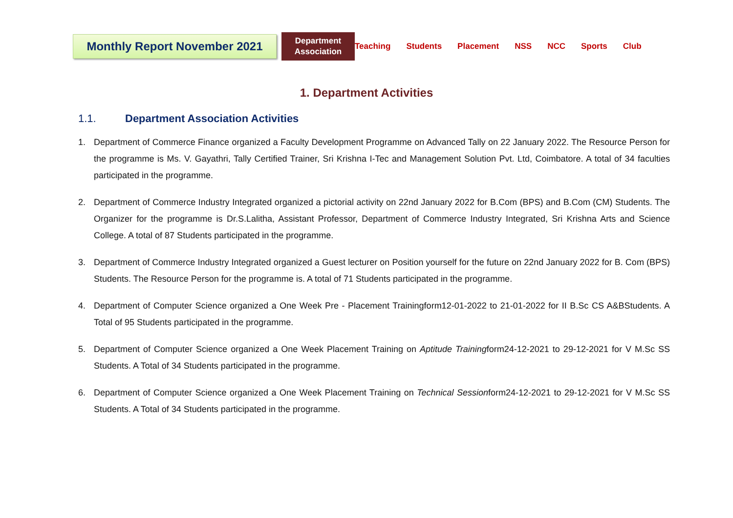Monthly Report November 2021
Department
Association
Teaching Students Placement NSS NCC Sports Club
1. Department Activities
1.1. Department Association Activities
1. Department of Commerce Finance organized a Faculty Development Programme on Advanced Tally on 22 January 2022. The Resource Person for the programme is Ms. V. Gayathri, Tally Certified Trainer, Sri Krishna I-Tec and Management Solution Pvt. Ltd, Coimbatore. A total of 34 faculties participated in the programme.
2. Department of Commerce Industry Integrated organized a pictorial activity on 22nd January 2022 for B.Com (BPS) and B.Com (CM) Students. The Organizer for the programme is Dr.S.Lalitha, Assistant Professor, Department of Commerce Industry Integrated, Sri Krishna Arts and Science College. A total of 87 Students participated in the programme.
3. Department of Commerce Industry Integrated organized a Guest lecturer on Position yourself for the future on 22nd January 2022 for B. Com (BPS) Students. The Resource Person for the programme is. A total of 71 Students participated in the programme.
4. Department of Computer Science organized a One Week Pre - Placement Trainingform12-01-2022 to 21-01-2022 for II B.Sc CS A&BStudents. A Total of 95 Students participated in the programme.
5. Department of Computer Science organized a One Week Placement Training on Aptitude Trainingform24-12-2021 to 29-12-2021 for V M.Sc SS Students. A Total of 34 Students participated in the programme.
6. Department of Computer Science organized a One Week Placement Training on Technical Sessionform24-12-2021 to 29-12-2021 for V M.Sc SS Students. A Total of 34 Students participated in the programme.